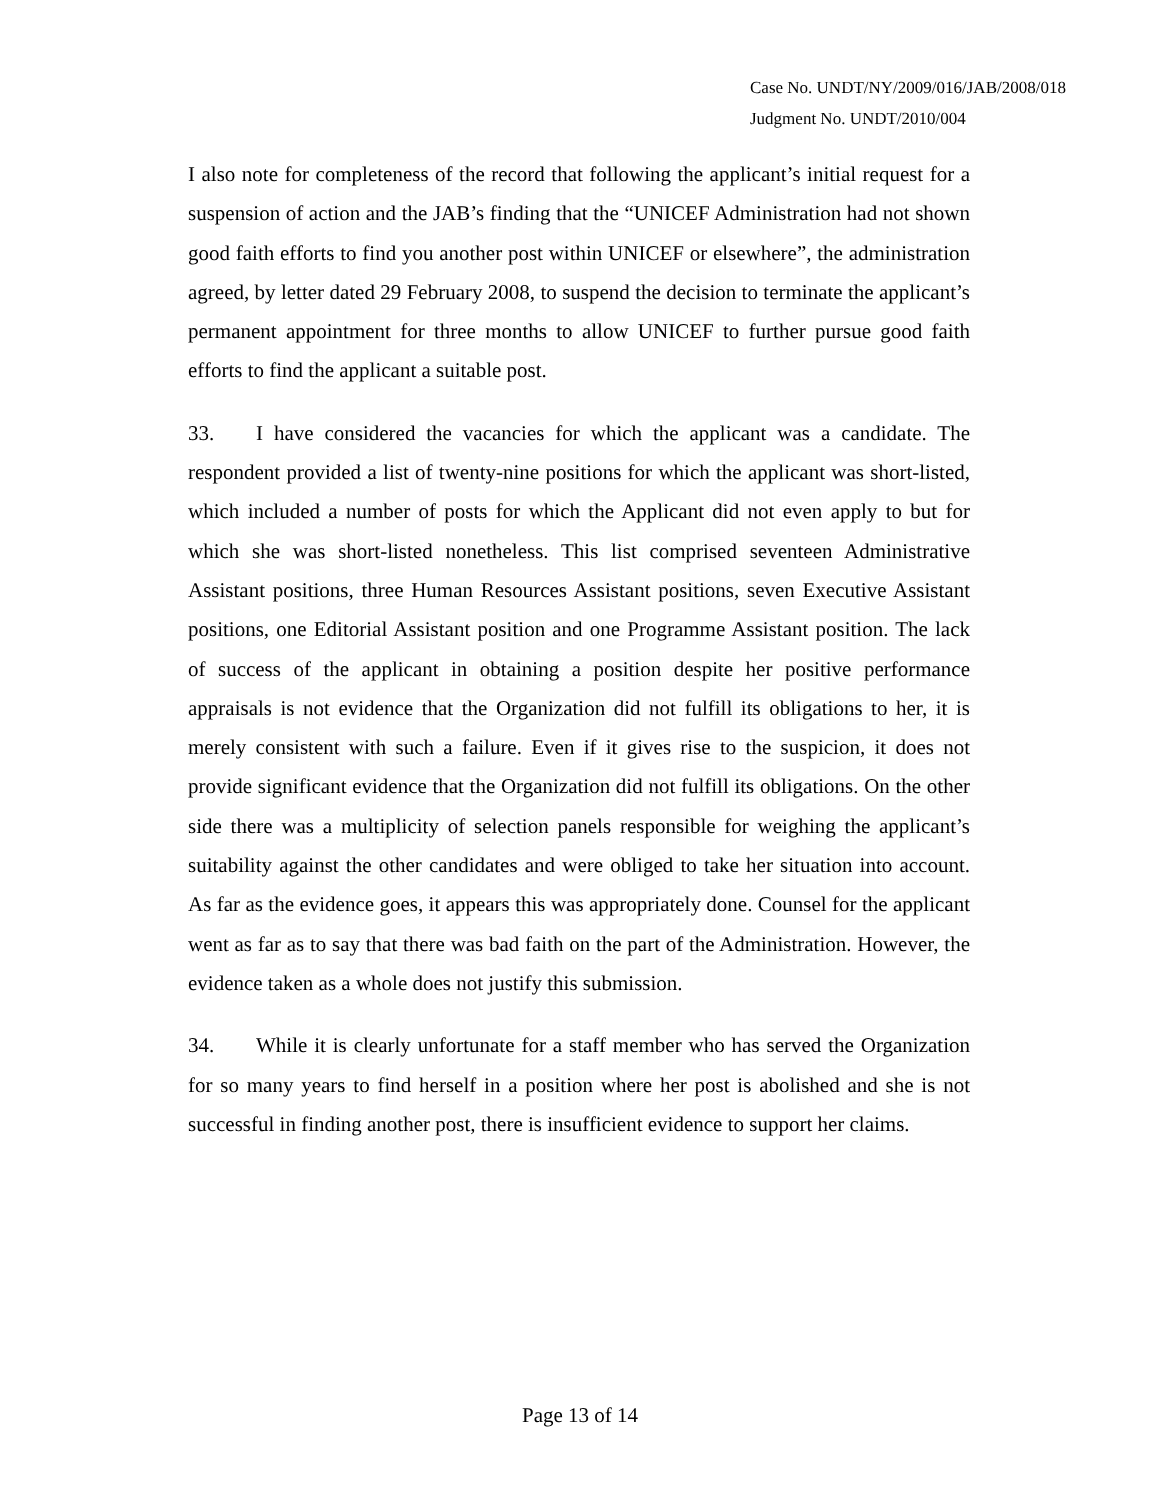Case No. UNDT/NY/2009/016/JAB/2008/018
Judgment No. UNDT/2010/004
I also note for completeness of the record that following the applicant’s initial request for a suspension of action and the JAB’s finding that the “UNICEF Administration had not shown good faith efforts to find you another post within UNICEF or elsewhere”, the administration agreed, by letter dated 29 February 2008, to suspend the decision to terminate the applicant’s permanent appointment for three months to allow UNICEF to further pursue good faith efforts to find the applicant a suitable post.
33. I have considered the vacancies for which the applicant was a candidate. The respondent provided a list of twenty-nine positions for which the applicant was short-listed, which included a number of posts for which the Applicant did not even apply to but for which she was short-listed nonetheless. This list comprised seventeen Administrative Assistant positions, three Human Resources Assistant positions, seven Executive Assistant positions, one Editorial Assistant position and one Programme Assistant position. The lack of success of the applicant in obtaining a position despite her positive performance appraisals is not evidence that the Organization did not fulfill its obligations to her, it is merely consistent with such a failure. Even if it gives rise to the suspicion, it does not provide significant evidence that the Organization did not fulfill its obligations. On the other side there was a multiplicity of selection panels responsible for weighing the applicant’s suitability against the other candidates and were obliged to take her situation into account. As far as the evidence goes, it appears this was appropriately done. Counsel for the applicant went as far as to say that there was bad faith on the part of the Administration. However, the evidence taken as a whole does not justify this submission.
34. While it is clearly unfortunate for a staff member who has served the Organization for so many years to find herself in a position where her post is abolished and she is not successful in finding another post, there is insufficient evidence to support her claims.
Page 13 of 14